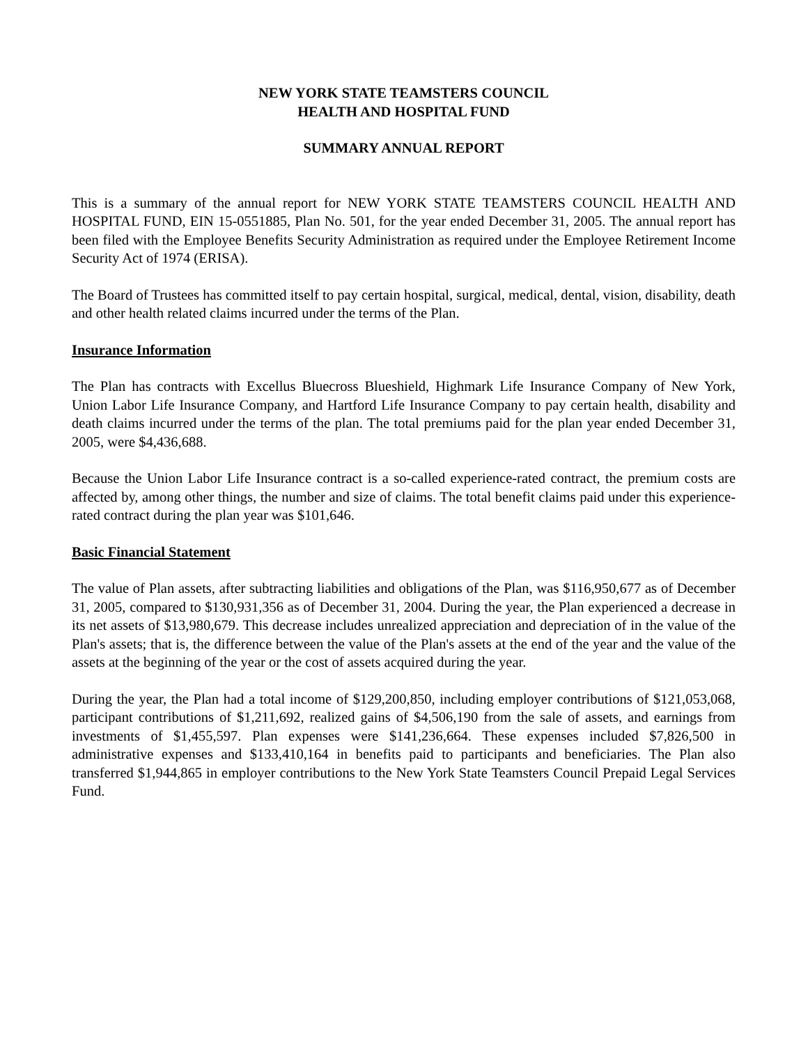NEW YORK STATE TEAMSTERS COUNCIL
HEALTH AND HOSPITAL FUND
SUMMARY ANNUAL REPORT
This is a summary of the annual report for NEW YORK STATE TEAMSTERS COUNCIL HEALTH AND HOSPITAL FUND, EIN 15-0551885, Plan No. 501, for the year ended December 31, 2005. The annual report has been filed with the Employee Benefits Security Administration as required under the Employee Retirement Income Security Act of 1974 (ERISA).
The Board of Trustees has committed itself to pay certain hospital, surgical, medical, dental, vision, disability, death and other health related claims incurred under the terms of the Plan.
Insurance Information
The Plan has contracts with Excellus Bluecross Blueshield, Highmark Life Insurance Company of New York, Union Labor Life Insurance Company, and Hartford Life Insurance Company to pay certain health, disability and death claims incurred under the terms of the plan. The total premiums paid for the plan year ended December 31, 2005, were $4,436,688.
Because the Union Labor Life Insurance contract is a so-called experience-rated contract, the premium costs are affected by, among other things, the number and size of claims. The total benefit claims paid under this experience-rated contract during the plan year was $101,646.
Basic Financial Statement
The value of Plan assets, after subtracting liabilities and obligations of the Plan, was $116,950,677 as of December 31, 2005, compared to $130,931,356 as of December 31, 2004. During the year, the Plan experienced a decrease in its net assets of $13,980,679. This decrease includes unrealized appreciation and depreciation of in the value of the Plan's assets; that is, the difference between the value of the Plan's assets at the end of the year and the value of the assets at the beginning of the year or the cost of assets acquired during the year.
During the year, the Plan had a total income of $129,200,850, including employer contributions of $121,053,068, participant contributions of $1,211,692, realized gains of $4,506,190 from the sale of assets, and earnings from investments of $1,455,597. Plan expenses were $141,236,664. These expenses included $7,826,500 in administrative expenses and $133,410,164 in benefits paid to participants and beneficiaries. The Plan also transferred $1,944,865 in employer contributions to the New York State Teamsters Council Prepaid Legal Services Fund.